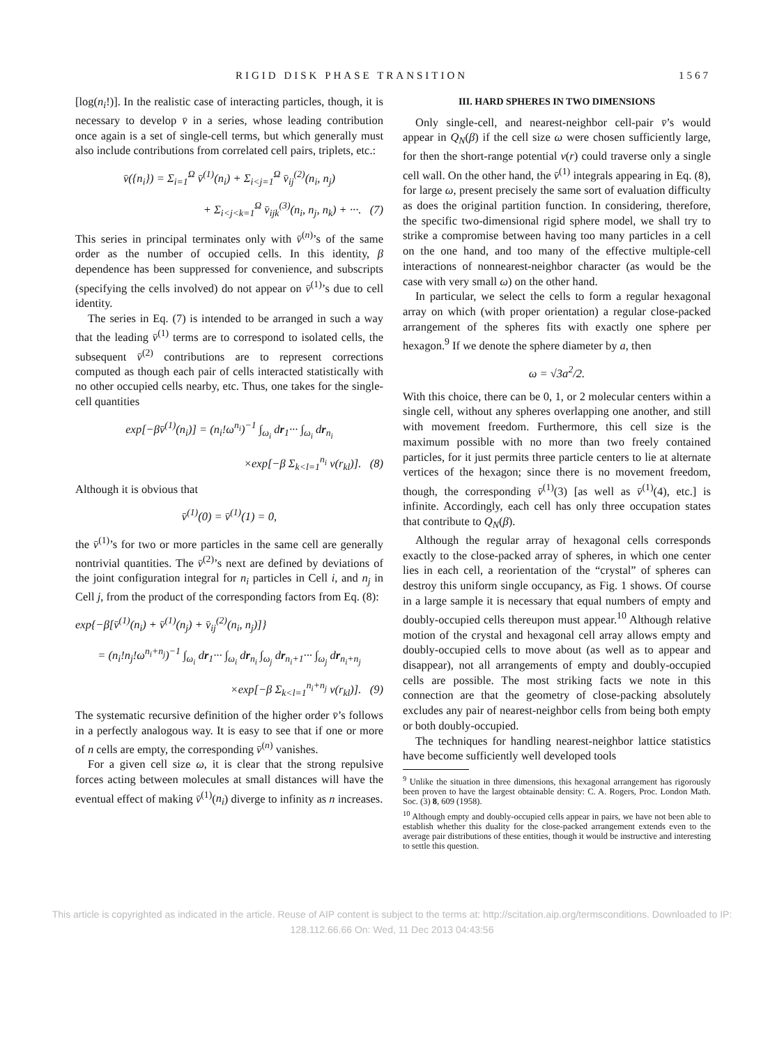RIGID DISK PHASE TRANSITION 1567
[log(n<sub>i</sub>!)]. In the realistic case of interacting particles, though, it is necessary to develop v̄ in a series, whose leading contribution once again is a set of single-cell terms, but which generally must also include contributions from correlated cell pairs, triplets, etc.:
v̄({n<sub>i</sub>}) = Σ<sub>i=1</sub><sup>Ω</sup> v̄<sup>(1)</sup>(n<sub>i</sub>) + Σ<sub>i<j=1</sub><sup>Ω</sup> v̄<sub>ij</sub><sup>(2)</sup>(n<sub>i</sub>, n<sub>j</sub>)
+ Σ<sub>i<j<k=1</sub><sup>Ω</sup> v̄<sub>ijk</sub><sup>(3)</sup>(n<sub>i</sub>, n<sub>j</sub>, n<sub>k</sub>) + ···. (7)
This series in principal terminates only with v̄<sup>(n)</sup>’s of the same order as the number of occupied cells. In this identity, β dependence has been suppressed for convenience, and subscripts (specifying the cells involved) do not appear on v̄<sup>(1)</sup>’s due to cell identity.
The series in Eq. (7) is intended to be arranged in such a way that the leading v̄<sup>(1)</sup> terms are to correspond to isolated cells, the subsequent v̄<sup>(2)</sup> contributions are to represent corrections computed as though each pair of cells interacted statistically with no other occupied cells nearby, etc. Thus, one takes for the single-cell quantities
exp[−βv̄<sup>(1)</sup>(n<sub>i</sub>)] = (n<sub>i</sub>!ω<sup>n<sub>i</sub></sup>)<sup>−1</sup> ∫<sub>ω<sub>i</sub></sub> dr<sub>1</sub>··· ∫<sub>ω<sub>i</sub></sub> dr<sub>n<sub>i</sub></sub>
×exp[−β Σ<sub>k<l=1</sub><sup>n<sub>i</sub></sup> v(r<sub>kl</sub>)]. (8)
Although it is obvious that
v̄<sup>(1)</sup>(0) = v̄<sup>(1)</sup>(1) = 0,
the v̄<sup>(1)</sup>’s for two or more particles in the same cell are generally nontrivial quantities. The v̄<sup>(2)</sup>’s next are defined by deviations of the joint configuration integral for n<sub>i</sub> particles in Cell i, and n<sub>j</sub> in Cell j, from the product of the corresponding factors from Eq. (8):
exp{−β[v̄<sup>(1)</sup>(n<sub>i</sub>) + v̄<sup>(1)</sup>(n<sub>j</sub>) + v̄<sub>ij</sub><sup>(2)</sup>(n<sub>i</sub>, n<sub>j</sub>)]}
= (n<sub>i</sub>!n<sub>j</sub>!ω<sup>n<sub>i</sub>+n<sub>j</sub></sup>)<sup>−1</sup> ∫<sub>ω<sub>i</sub></sub> dr<sub>1</sub>··· ∫<sub>ω<sub>i</sub></sub> dr<sub>n<sub>i</sub></sub> ∫<sub>ω<sub>j</sub></sub> dr<sub>n<sub>i</sub>+1</sub>··· ∫<sub>ω<sub>j</sub></sub> dr<sub>n<sub>i</sub>+n<sub>j</sub></sub>
×exp[−β Σ<sub>k<l=1</sub><sup>n<sub>i</sub>+n<sub>j</sub></sup> v(r<sub>kl</sub>)]. (9)
The systematic recursive definition of the higher order v̄’s follows in a perfectly analogous way. It is easy to see that if one or more of n cells are empty, the corresponding v̄<sup>(n)</sup> vanishes.
For a given cell size ω, it is clear that the strong repulsive forces acting between molecules at small distances will have the eventual effect of making v̄<sup>(1)</sup>(n<sub>i</sub>) diverge to infinity as n increases.
III. HARD SPHERES IN TWO DIMENSIONS
Only single-cell, and nearest-neighbor cell-pair v̄’s would appear in Q<sub>N</sub>(β) if the cell size ω were chosen sufficiently large, for then the short-range potential v(r) could traverse only a single cell wall. On the other hand, the v̄<sup>(1)</sup> integrals appearing in Eq. (8), for large ω, present precisely the same sort of evaluation difficulty as does the original partition function. In considering, therefore, the specific two-dimensional rigid sphere model, we shall try to strike a compromise between having too many particles in a cell on the one hand, and too many of the effective multiple-cell interactions of nonnearest-neighbor character (as would be the case with very small ω) on the other hand.
In particular, we select the cells to form a regular hexagonal array on which (with proper orientation) a regular close-packed arrangement of the spheres fits with exactly one sphere per hexagon.<sup>9</sup> If we denote the sphere diameter by a, then
ω = √3a<sup>2</sup>/2.
With this choice, there can be 0, 1, or 2 molecular centers within a single cell, without any spheres overlapping one another, and still with movement freedom. Furthermore, this cell size is the maximum possible with no more than two freely contained particles, for it just permits three particle centers to lie at alternate vertices of the hexagon; since there is no movement freedom, though, the corresponding v̄<sup>(1)</sup>(3) [as well as v̄<sup>(1)</sup>(4), etc.] is infinite. Accordingly, each cell has only three occupation states that contribute to Q<sub>N</sub>(β).
Although the regular array of hexagonal cells corresponds exactly to the close-packed array of spheres, in which one center lies in each cell, a reorientation of the “crystal” of spheres can destroy this uniform single occupancy, as Fig. 1 shows. Of course in a large sample it is necessary that equal numbers of empty and doubly-occupied cells thereupon must appear.<sup>10</sup> Although relative motion of the crystal and hexagonal cell array allows empty and doubly-occupied cells to move about (as well as to appear and disappear), not all arrangements of empty and doubly-occupied cells are possible. The most striking facts we note in this connection are that the geometry of close-packing absolutely excludes any pair of nearest-neighbor cells from being both empty or both doubly-occupied.
The techniques for handling nearest-neighbor lattice statistics have become sufficiently well developed tools
<sup>9</sup> Unlike the situation in three dimensions, this hexagonal arrangement has rigorously been proven to have the largest obtainable density: C. A. Rogers, Proc. London Math. Soc. (3) 8, 609 (1958).
<sup>10</sup> Although empty and doubly-occupied cells appear in pairs, we have not been able to establish whether this duality for the close-packed arrangement extends even to the average pair distributions of these entities, though it would be instructive and interesting to settle this question.
This article is copyrighted as indicated in the article. Reuse of AIP content is subject to the terms at: http://scitation.aip.org/termsconditions. Downloaded to IP:
128.112.66.66 On: Wed, 11 Dec 2013 04:43:56